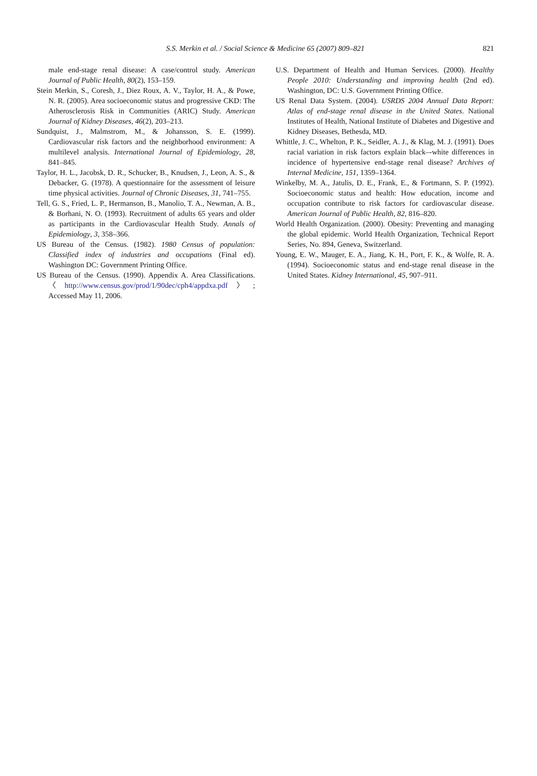S.S. Merkin et al. / Social Science & Medicine 65 (2007) 809–821 821
male end-stage renal disease: A case/control study. American Journal of Public Health, 80(2), 153–159.
Stein Merkin, S., Coresh, J., Diez Roux, A. V., Taylor, H. A., & Powe, N. R. (2005). Area socioeconomic status and progressive CKD: The Atherosclerosis Risk in Communities (ARIC) Study. American Journal of Kidney Diseases, 46(2), 203–213.
Sundquist, J., Malmstrom, M., & Johansson, S. E. (1999). Cardiovascular risk factors and the neighborhood environment: A multilevel analysis. International Journal of Epidemiology, 28, 841–845.
Taylor, H. L., Jacobsk, D. R., Schucker, B., Knudsen, J., Leon, A. S., & Debacker, G. (1978). A questionnaire for the assessment of leisure time physical activities. Journal of Chronic Diseases, 31, 741–755.
Tell, G. S., Fried, L. P., Hermanson, B., Manolio, T. A., Newman, A. B., & Borhani, N. O. (1993). Recruitment of adults 65 years and older as participants in the Cardiovascular Health Study. Annals of Epidemiology, 3, 358–366.
US Bureau of the Census. (1982). 1980 Census of population: Classified index of industries and occupations (Final ed). Washington DC: Government Printing Office.
US Bureau of the Census. (1990). Appendix A. Area Classifications. 〈http://www.census.gov/prod/1/90dec/cph4/appdxa.pdf〉; Accessed May 11, 2006.
U.S. Department of Health and Human Services. (2000). Healthy People 2010: Understanding and improving health (2nd ed). Washington, DC: U.S. Government Printing Office.
US Renal Data System. (2004). USRDS 2004 Annual Data Report: Atlas of end-stage renal disease in the United States. National Institutes of Health, National Institute of Diabetes and Digestive and Kidney Diseases, Bethesda, MD.
Whittle, J. C., Whelton, P. K., Seidler, A. J., & Klag, M. J. (1991). Does racial variation in risk factors explain black–-white differences in incidence of hypertensive end-stage renal disease? Archives of Internal Medicine, 151, 1359–1364.
Winkelby, M. A., Jatulis, D. E., Frank, E., & Fortmann, S. P. (1992). Socioeconomic status and health: How education, income and occupation contribute to risk factors for cardiovascular disease. American Journal of Public Health, 82, 816–820.
World Health Organization. (2000). Obesity: Preventing and managing the global epidemic. World Health Organization, Technical Report Series, No. 894, Geneva, Switzerland.
Young, E. W., Mauger, E. A., Jiang, K. H., Port, F. K., & Wolfe, R. A. (1994). Socioeconomic status and end-stage renal disease in the United States. Kidney International, 45, 907–911.